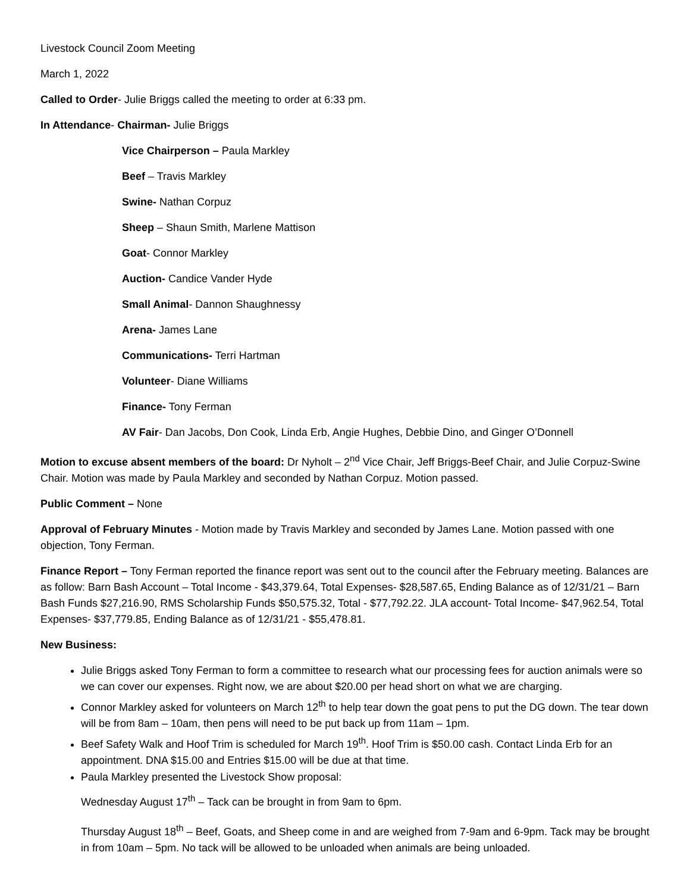Livestock Council Zoom Meeting
March 1, 2022
Called to Order- Julie Briggs called the meeting to order at 6:33 pm.
In Attendance- Chairman- Julie Briggs
Vice Chairperson – Paula Markley
Beef – Travis Markley
Swine- Nathan Corpuz
Sheep – Shaun Smith, Marlene Mattison
Goat- Connor Markley
Auction- Candice Vander Hyde
Small Animal- Dannon Shaughnessy
Arena- James Lane
Communications- Terri Hartman
Volunteer- Diane Williams
Finance- Tony Ferman
AV Fair- Dan Jacobs, Don Cook, Linda Erb, Angie Hughes, Debbie Dino, and Ginger O’Donnell
Motion to excuse absent members of the board: Dr Nyholt – 2<sup>nd</sup> Vice Chair, Jeff Briggs-Beef Chair, and Julie Corpuz-Swine Chair. Motion was made by Paula Markley and seconded by Nathan Corpuz. Motion passed.
Public Comment – None
Approval of February Minutes - Motion made by Travis Markley and seconded by James Lane. Motion passed with one objection, Tony Ferman.
Finance Report – Tony Ferman reported the finance report was sent out to the council after the February meeting. Balances are as follow: Barn Bash Account – Total Income - $43,379.64, Total Expenses- $28,587.65, Ending Balance as of 12/31/21 – Barn Bash Funds $27,216.90, RMS Scholarship Funds $50,575.32, Total - $77,792.22. JLA account- Total Income- $47,962.54, Total Expenses- $37,779.85, Ending Balance as of 12/31/21 - $55,478.81.
New Business:
Julie Briggs asked Tony Ferman to form a committee to research what our processing fees for auction animals were so we can cover our expenses. Right now, we are about $20.00 per head short on what we are charging.
Connor Markley asked for volunteers on March 12<sup>th</sup> to help tear down the goat pens to put the DG down. The tear down will be from 8am – 10am, then pens will need to be put back up from 11am – 1pm.
Beef Safety Walk and Hoof Trim is scheduled for March 19<sup>th</sup>. Hoof Trim is $50.00 cash. Contact Linda Erb for an appointment. DNA $15.00 and Entries $15.00 will be due at that time.
Paula Markley presented the Livestock Show proposal:
Wednesday August 17<sup>th</sup> – Tack can be brought in from 9am to 6pm.
Thursday August 18<sup>th</sup> – Beef, Goats, and Sheep come in and are weighed from 7-9am and 6-9pm. Tack may be brought in from 10am – 5pm. No tack will be allowed to be unloaded when animals are being unloaded.